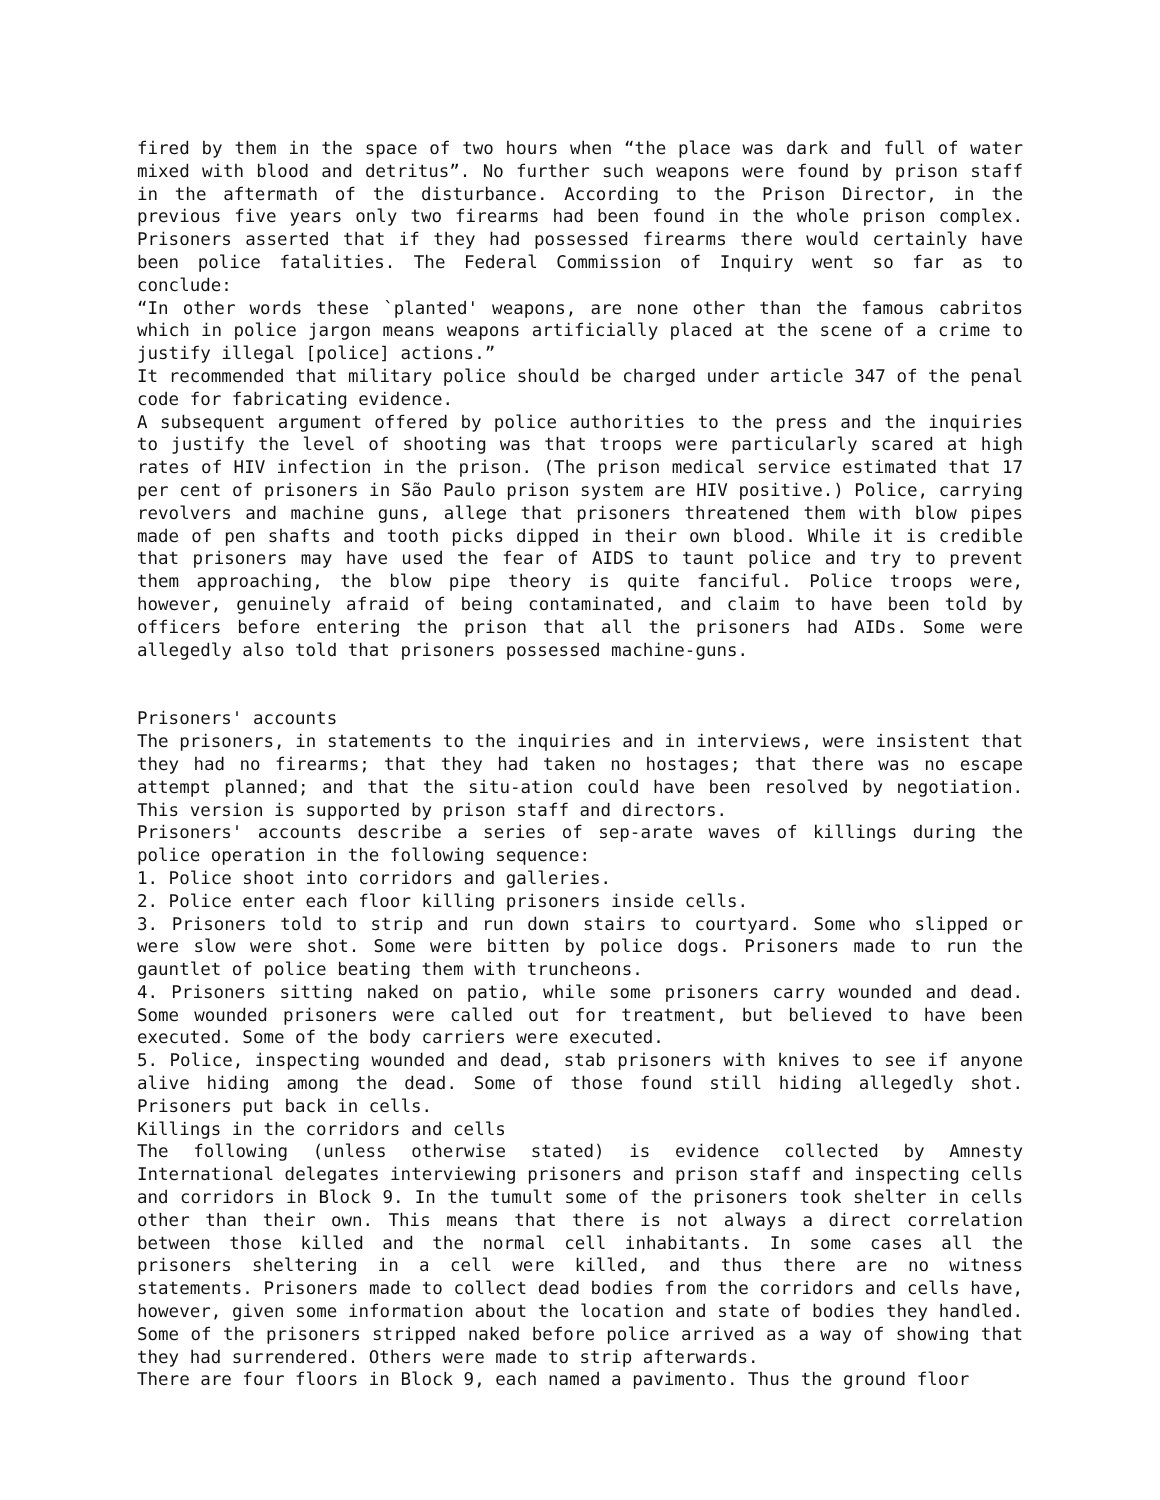fired by them in the space of two hours when “the place was dark and full of water mixed with blood and detritus”. No further such weapons were found by prison staff in the aftermath of the disturbance. According to the Prison Director, in the previous five years only two firearms had been found in the whole prison complex. Prisoners asserted that if they had possessed firearms there would certainly have been police fatalities. The Federal Commission of Inquiry went so far as to conclude:
“In other words these `planted' weapons, are none other than the famous cabritos which in police jargon means weapons artificially placed at the scene of a crime to justify illegal [police] actions.”
It recommended that military police should be charged under article 347 of the penal code for fabricating evidence.
A subsequent argument offered by police authorities to the press and the inquiries to justify the level of shooting was that troops were particularly scared at high rates of HIV infection in the prison. (The prison medical service estimated that 17 per cent of prisoners in São Paulo prison system are HIV positive.) Police, carrying revolvers and machine guns, allege that prisoners threatened them with blow pipes made of pen shafts and tooth picks dipped in their own blood. While it is credible that prisoners may have used the fear of AIDS to taunt police and try to prevent them approaching, the blow pipe theory is quite fanciful. Police troops were, however, genuinely afraid of being contaminated, and claim to have been told by officers before entering the prison that all the prisoners had AIDs. Some were allegedly also told that prisoners possessed machine-guns.
Prisoners' accounts
The prisoners, in statements to the inquiries and in interviews, were insistent that they had no firearms; that they had taken no hostages; that there was no escape attempt planned; and that the situ-ation could have been resolved by negotiation. This version is supported by prison staff and directors.
Prisoners' accounts describe a series of sep-arate waves of killings during the police operation in the following sequence:
1. Police shoot into corridors and galleries.
2. Police enter each floor killing prisoners inside cells.
3. Prisoners told to strip and run down stairs to courtyard. Some who slipped or were slow were shot. Some were bitten by police dogs. Prisoners made to run the gauntlet of police beating them with truncheons.
4. Prisoners sitting naked on patio, while some prisoners carry wounded and dead. Some wounded prisoners were called out for treatment, but believed to have been executed. Some of the body carriers were executed.
5. Police, inspecting wounded and dead, stab prisoners with knives to see if anyone alive hiding among the dead. Some of those found still hiding allegedly shot. Prisoners put back in cells.
Killings in the corridors and cells
The following (unless otherwise stated) is evidence collected by Amnesty International delegates interviewing prisoners and prison staff and inspecting cells and corridors in Block 9. In the tumult some of the prisoners took shelter in cells other than their own. This means that there is not always a direct correlation between those killed and the normal cell inhabitants. In some cases all the prisoners sheltering in a cell were killed, and thus there are no witness statements. Prisoners made to collect dead bodies from the corridors and cells have, however, given some information about the location and state of bodies they handled. Some of the prisoners stripped naked before police arrived as a way of showing that they had surrendered. Others were made to strip afterwards.
There are four floors in Block 9, each named a pavimento. Thus the ground floor